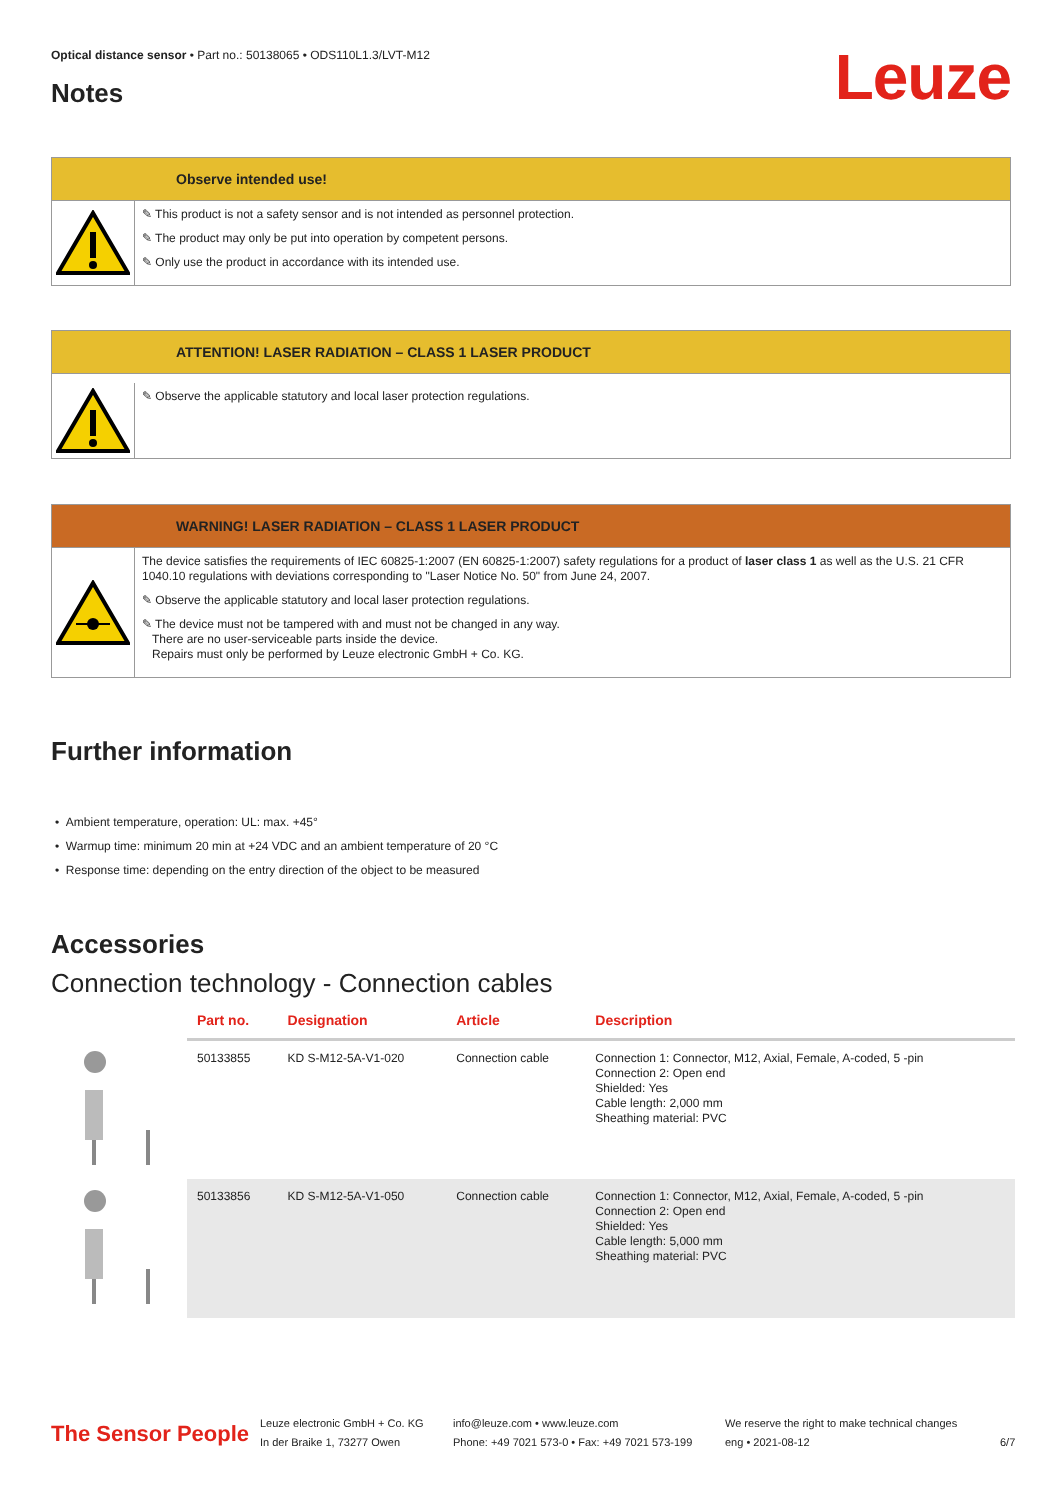Optical distance sensor • Part no.: 50138065 • ODS110L1.3/LVT-M12
Leuze Notes
Observe intended use!
✎ This product is not a safety sensor and is not intended as personnel protection.
✎ The product may only be put into operation by competent persons.
✎ Only use the product in accordance with its intended use.
ATTENTION! LASER RADIATION – CLASS 1 LASER PRODUCT
✎ Observe the applicable statutory and local laser protection regulations.
WARNING! LASER RADIATION – CLASS 1 LASER PRODUCT
The device satisfies the requirements of IEC 60825-1:2007 (EN 60825-1:2007) safety regulations for a product of laser class 1 as well as the U.S. 21 CFR 1040.10 regulations with deviations corresponding to "Laser Notice No. 50" from June 24, 2007.
✎ Observe the applicable statutory and local laser protection regulations.
✎ The device must not be tampered with and must not be changed in any way.
There are no user-serviceable parts inside the device.
Repairs must only be performed by Leuze electronic GmbH + Co. KG.
Further information
• Ambient temperature, operation: UL: max. +45°
• Warmup time: minimum 20 min at +24 VDC and an ambient temperature of 20 °C
• Response time: depending on the entry direction of the object to be measured
Accessories
Connection technology - Connection cables
| | Part no. | Designation | Article | Description |
| --- | --- | --- | --- | --- |
| | 50133855 | KD S-M12-5A-V1-020 | Connection cable | Connection 1: Connector, M12, Axial, Female, A-coded, 5 -pin Connection 2: Open end Shielded: Yes Cable length: 2,000 mm Sheathing material: PVC |
| | 50133856 | KD S-M12-5A-V1-050 | Connection cable | Connection 1: Connector, M12, Axial, Female, A-coded, 5 -pin Connection 2: Open end Shielded: Yes Cable length: 5,000 mm Sheathing material: PVC |
The Sensor People
Leuze electronic GmbH + Co. KG
In der Braike 1, 73277 Owen
info@leuze.com • www.leuze.com
Phone: +49 7021 573-0 • Fax: +49 7021 573-199
We reserve the right to make technical changes
eng • 2021-08-12
6/7